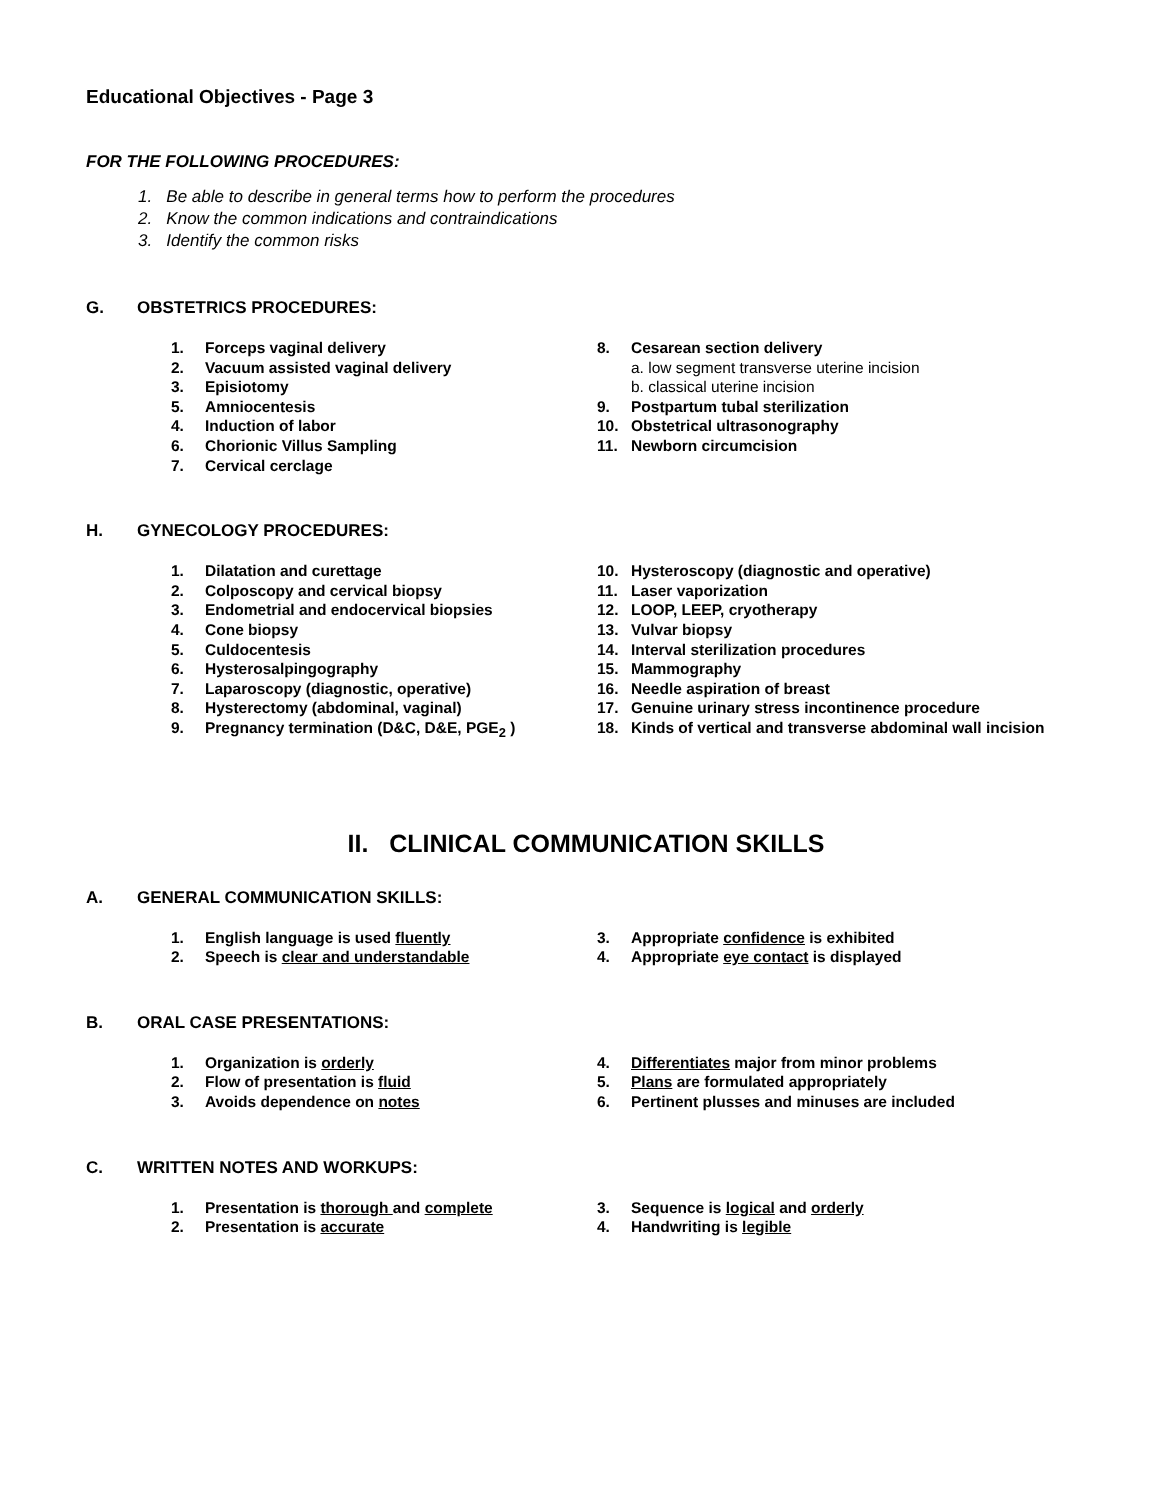Educational Objectives - Page 3
FOR THE FOLLOWING PROCEDURES:
1. Be able to describe in general terms how to perform the procedures
2. Know the common indications and contraindications
3. Identify the common risks
G. OBSTETRICS PROCEDURES:
1. Forceps vaginal delivery
2. Vacuum assisted vaginal delivery
3. Episiotomy
5. Amniocentesis
4. Induction of labor
6. Chorionic Villus Sampling
7. Cervical cerclage
8. Cesarean section delivery
a. low segment transverse uterine incision
b. classical uterine incision
9. Postpartum tubal sterilization
10. Obstetrical ultrasonography
11. Newborn circumcision
H. GYNECOLOGY PROCEDURES:
1. Dilatation and curettage
2. Colposcopy and cervical biopsy
3. Endometrial and endocervical biopsies
4. Cone biopsy
5. Culdocentesis
6. Hysterosalpingography
7. Laparoscopy (diagnostic, operative)
8. Hysterectomy (abdominal, vaginal)
9. Pregnancy termination (D&C, D&E, PGE<sub>2</sub> )
10. Hysteroscopy (diagnostic and operative)
11. Laser vaporization
12. LOOP, LEEP, cryotherapy
13. Vulvar biopsy
14. Interval sterilization procedures
15. Mammography
16. Needle aspiration of breast
17. Genuine urinary stress incontinence procedure
18. Kinds of vertical and transverse abdominal wall incision
II. CLINICAL COMMUNICATION SKILLS
A. GENERAL COMMUNICATION SKILLS:
1. English language is used fluently
2. Speech is clear and understandable
3. Appropriate confidence is exhibited
4. Appropriate eye contact is displayed
B. ORAL CASE PRESENTATIONS:
1. Organization is orderly
2. Flow of presentation is fluid
3. Avoids dependence on notes
4. Differentiates major from minor problems
5. Plans are formulated appropriately
6. Pertinent plusses and minuses are included
C. WRITTEN NOTES AND WORKUPS:
1. Presentation is thorough and complete
2. Presentation is accurate
3. Sequence is logical and orderly
4. Handwriting is legible